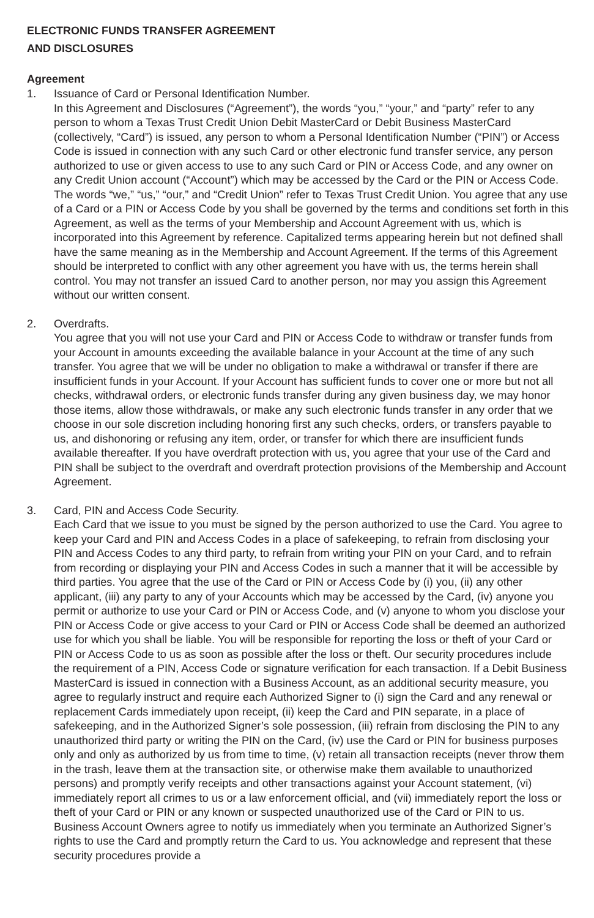ELECTRONIC FUNDS TRANSFER AGREEMENT
AND DISCLOSURES
Agreement
1. Issuance of Card or Personal Identification Number.
In this Agreement and Disclosures (“Agreement”), the words “you,” “your,” and “party” refer to any person to whom a Texas Trust Credit Union Debit MasterCard or Debit Business MasterCard (collectively, “Card”) is issued, any person to whom a Personal Identification Number (“PIN”) or Access Code is issued in connection with any such Card or other electronic fund transfer service, any person authorized to use or given access to use to any such Card or PIN or Access Code, and any owner on any Credit Union account (“Account”) which may be accessed by the Card or the PIN or Access Code. The words “we,” “us,” “our,” and “Credit Union” refer to Texas Trust Credit Union. You agree that any use of a Card or a PIN or Access Code by you shall be governed by the terms and conditions set forth in this Agreement, as well as the terms of your Membership and Account Agreement with us, which is incorporated into this Agreement by reference. Capitalized terms appearing herein but not defined shall have the same meaning as in the Membership and Account Agreement. If the terms of this Agreement should be interpreted to conflict with any other agreement you have with us, the terms herein shall control. You may not transfer an issued Card to another person, nor may you assign this Agreement without our written consent.
2. Overdrafts.
You agree that you will not use your Card and PIN or Access Code to withdraw or transfer funds from your Account in amounts exceeding the available balance in your Account at the time of any such transfer. You agree that we will be under no obligation to make a withdrawal or transfer if there are insufficient funds in your Account. If your Account has sufficient funds to cover one or more but not all checks, withdrawal orders, or electronic funds transfer during any given business day, we may honor those items, allow those withdrawals, or make any such electronic funds transfer in any order that we choose in our sole discretion including honoring first any such checks, orders, or transfers payable to us, and dishonoring or refusing any item, order, or transfer for which there are insufficient funds available thereafter. If you have overdraft protection with us, you agree that your use of the Card and PIN shall be subject to the overdraft and overdraft protection provisions of the Membership and Account Agreement.
3. Card, PIN and Access Code Security.
Each Card that we issue to you must be signed by the person authorized to use the Card. You agree to keep your Card and PIN and Access Codes in a place of safekeeping, to refrain from disclosing your PIN and Access Codes to any third party, to refrain from writing your PIN on your Card, and to refrain from recording or displaying your PIN and Access Codes in such a manner that it will be accessible by third parties. You agree that the use of the Card or PIN or Access Code by (i) you, (ii) any other applicant, (iii) any party to any of your Accounts which may be accessed by the Card, (iv) anyone you permit or authorize to use your Card or PIN or Access Code, and (v) anyone to whom you disclose your PIN or Access Code or give access to your Card or PIN or Access Code shall be deemed an authorized use for which you shall be liable. You will be responsible for reporting the loss or theft of your Card or PIN or Access Code to us as soon as possible after the loss or theft. Our security procedures include the requirement of a PIN, Access Code or signature verification for each transaction. If a Debit Business MasterCard is issued in connection with a Business Account, as an additional security measure, you agree to regularly instruct and require each Authorized Signer to (i) sign the Card and any renewal or replacement Cards immediately upon receipt, (ii) keep the Card and PIN separate, in a place of safekeeping, and in the Authorized Signer’s sole possession, (iii) refrain from disclosing the PIN to any unauthorized third party or writing the PIN on the Card, (iv) use the Card or PIN for business purposes only and only as authorized by us from time to time, (v) retain all transaction receipts (never throw them in the trash, leave them at the transaction site, or otherwise make them available to unauthorized persons) and promptly verify receipts and other transactions against your Account statement, (vi) immediately report all crimes to us or a law enforcement official, and (vii) immediately report the loss or theft of your Card or PIN or any known or suspected unauthorized use of the Card or PIN to us. Business Account Owners agree to notify us immediately when you terminate an Authorized Signer’s rights to use the Card and promptly return the Card to us. You acknowledge and represent that these security procedures provide a